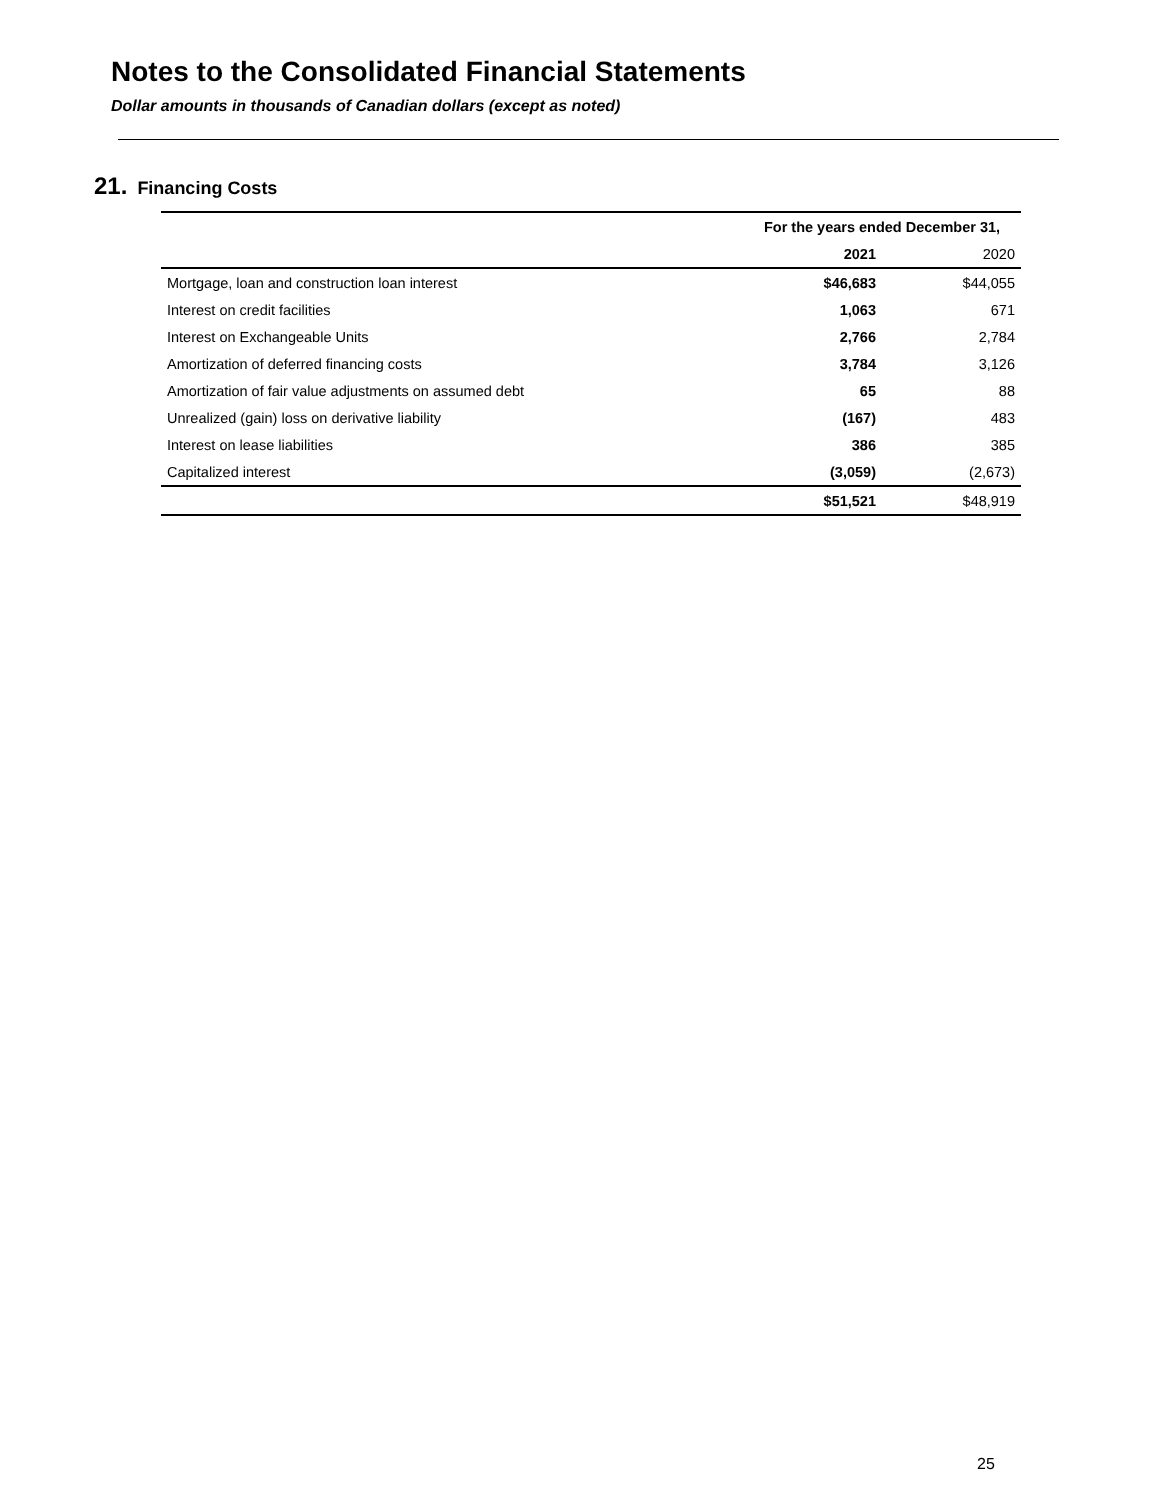Notes to the Consolidated Financial Statements
Dollar amounts in thousands of Canadian dollars (except as noted)
21. Financing Costs
| | For the years ended December 31, | |
| --- | --- | --- |
| | 2021 | 2020 |
| Mortgage, loan and construction loan interest | $46,683 | $44,055 |
| Interest on credit facilities | 1,063 | 671 |
| Interest on Exchangeable Units | 2,766 | 2,784 |
| Amortization of deferred financing costs | 3,784 | 3,126 |
| Amortization of fair value adjustments on assumed debt | 65 | 88 |
| Unrealized (gain) loss on derivative liability | (167) | 483 |
| Interest on lease liabilities | 386 | 385 |
| Capitalized interest | (3,059) | (2,673) |
| | $51,521 | $48,919 |
25